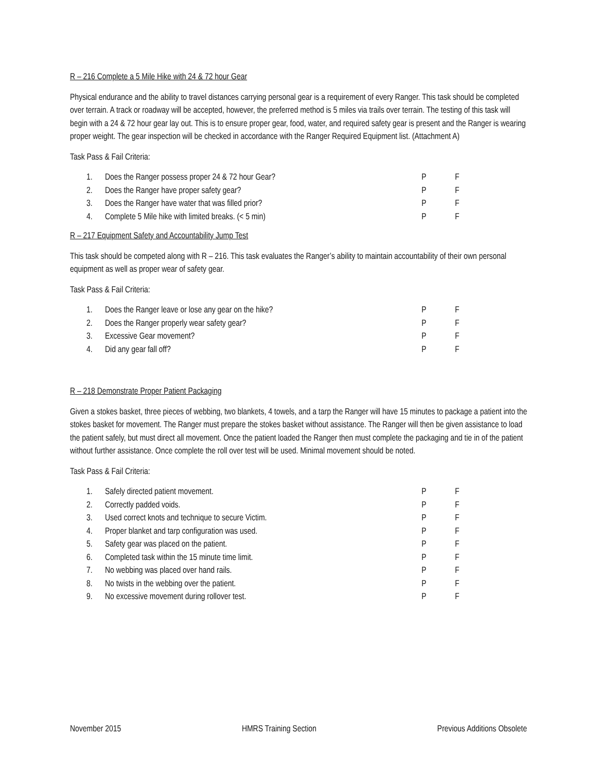R – 216 Complete a 5 Mile Hike with 24 & 72 hour Gear
Physical endurance and the ability to travel distances carrying personal gear is a requirement of every Ranger. This task should be completed over terrain. A track or roadway will be accepted, however, the preferred method is 5 miles via trails over terrain. The testing of this task will begin with a 24 & 72 hour gear lay out. This is to ensure proper gear, food, water, and required safety gear is present and the Ranger is wearing proper weight. The gear inspection will be checked in accordance with the Ranger Required Equipment list. (Attachment A)
Task Pass & Fail Criteria:
| 1. | Does the Ranger possess proper 24 & 72 hour Gear? | P | F |
| 2. | Does the Ranger have proper safety gear? | P | F |
| 3. | Does the Ranger have water that was filled prior? | P | F |
| 4. | Complete 5 Mile hike with limited breaks. (< 5 min) | P | F |
R – 217 Equipment Safety and Accountability Jump Test
This task should be competed along with R – 216. This task evaluates the Ranger’s ability to maintain accountability of their own personal equipment as well as proper wear of safety gear.
Task Pass & Fail Criteria:
| 1. | Does the Ranger leave or lose any gear on the hike? | P | F |
| 2. | Does the Ranger properly wear safety gear? | P | F |
| 3. | Excessive Gear movement? | P | F |
| 4. | Did any gear fall off? | P | F |
R – 218 Demonstrate Proper Patient Packaging
Given a stokes basket, three pieces of webbing, two blankets, 4 towels, and a tarp the Ranger will have 15 minutes to package a patient into the stokes basket for movement. The Ranger must prepare the stokes basket without assistance. The Ranger will then be given assistance to load the patient safely, but must direct all movement. Once the patient loaded the Ranger then must complete the packaging and tie in of the patient without further assistance. Once complete the roll over test will be used. Minimal movement should be noted.
Task Pass & Fail Criteria:
| 1. | Safely directed patient movement. | P | F |
| 2. | Correctly padded voids. | P | F |
| 3. | Used correct knots and technique to secure Victim. | P | F |
| 4. | Proper blanket and tarp configuration was used. | P | F |
| 5. | Safety gear was placed on the patient. | P | F |
| 6. | Completed task within the 15 minute time limit. | P | F |
| 7. | No webbing was placed over hand rails. | P | F |
| 8. | No twists in the webbing over the patient. | P | F |
| 9. | No excessive movement during rollover test. | P | F |
November 2015 HMRS Training Section Previous Additions Obsolete